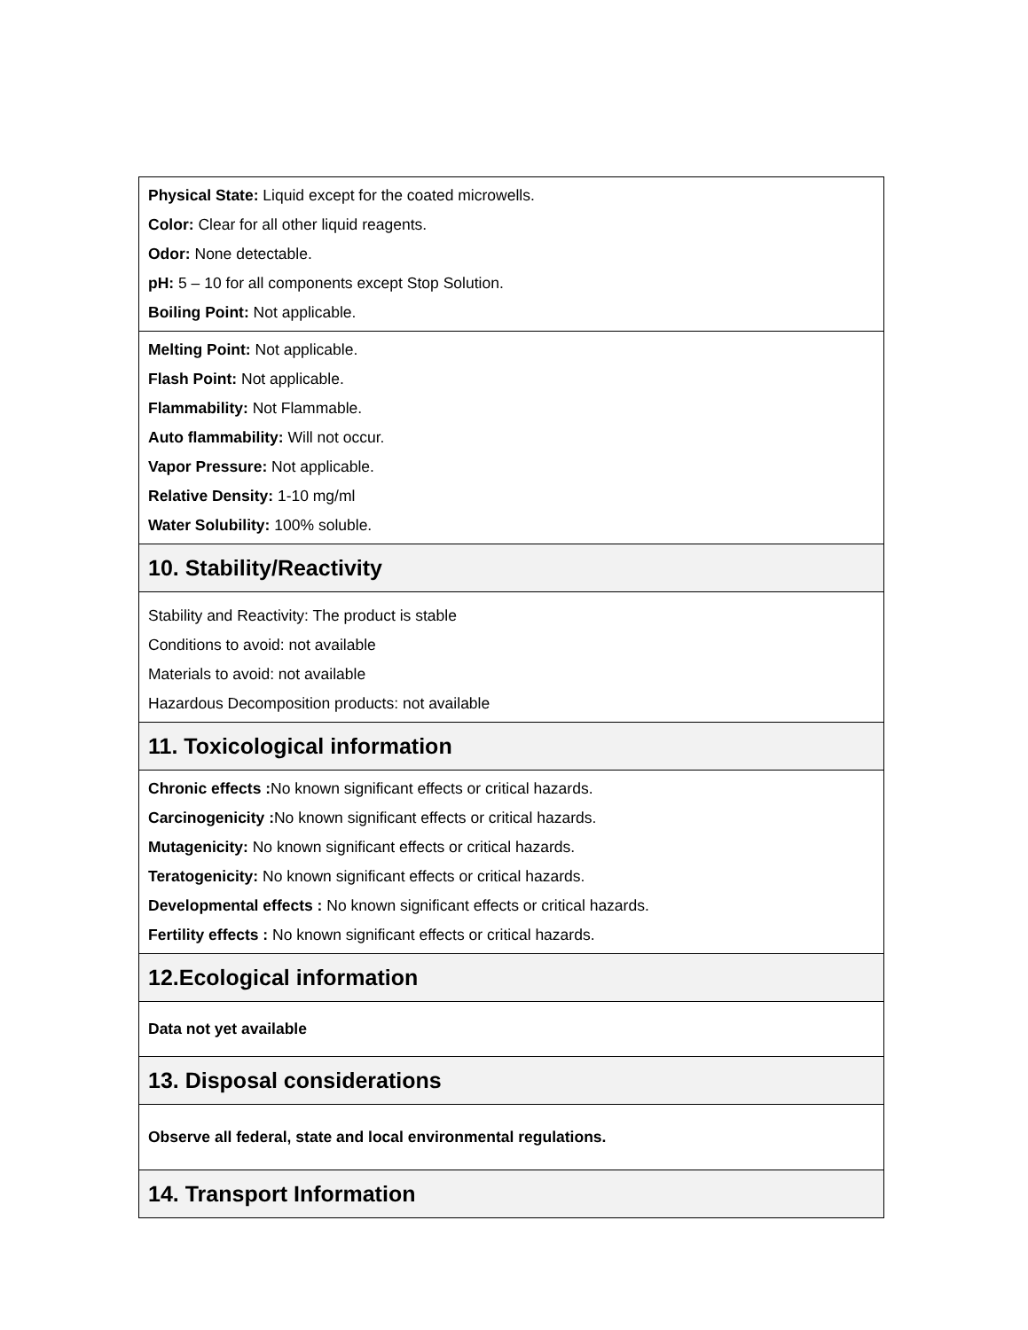Physical State: Liquid except for the coated microwells.
Color: Clear for all other liquid reagents.
Odor: None detectable.
pH: 5 – 10 for all components except Stop Solution.
Boiling Point: Not applicable.
Melting Point: Not applicable.
Flash Point: Not applicable.
Flammability: Not Flammable.
Auto flammability: Will not occur.
Vapor Pressure: Not applicable.
Relative Density: 1-10 mg/ml
Water Solubility: 100% soluble.
10. Stability/Reactivity
Stability and Reactivity: The product is stable
Conditions to avoid: not available
Materials to avoid: not available
Hazardous Decomposition products: not available
11. Toxicological information
Chronic effects : No known significant effects or critical hazards.
Carcinogenicity : No known significant effects or critical hazards.
Mutagenicity: No known significant effects or critical hazards.
Teratogenicity: No known significant effects or critical hazards.
Developmental effects : No known significant effects or critical hazards.
Fertility effects : No known significant effects or critical hazards.
12.Ecological information
Data not yet available
13. Disposal considerations
Observe all federal, state and local environmental regulations.
14. Transport Information